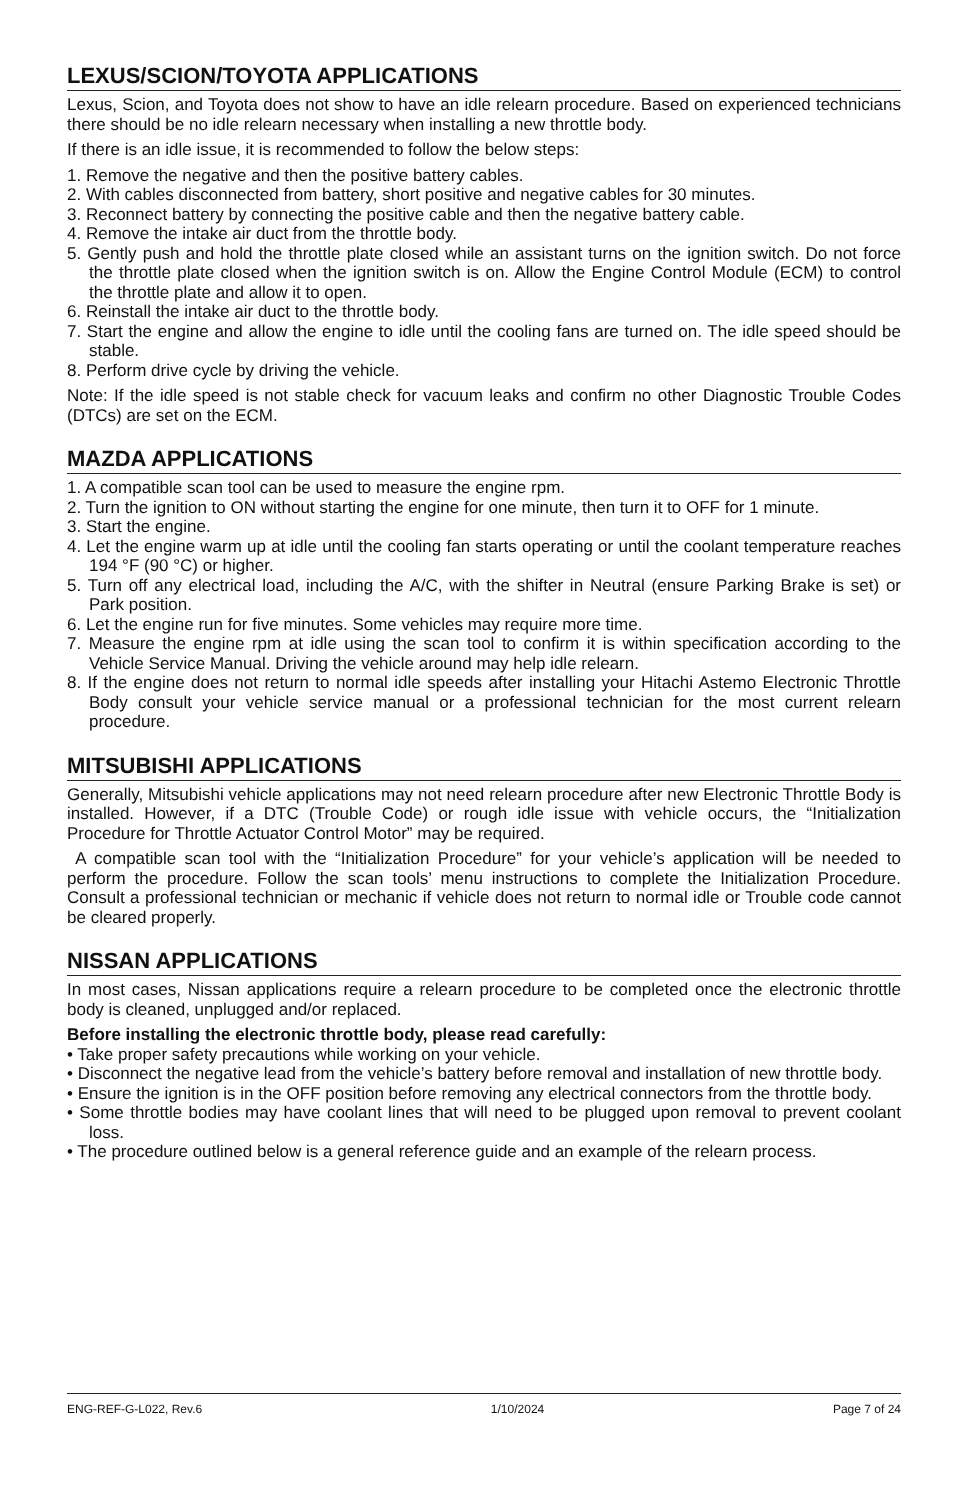LEXUS/SCION/TOYOTA APPLICATIONS
Lexus, Scion, and Toyota does not show to have an idle relearn procedure. Based on experienced technicians there should be no idle relearn necessary when installing a new throttle body.
If there is an idle issue, it is recommended to follow the below steps:
1. Remove the negative and then the positive battery cables.
2. With cables disconnected from battery, short positive and negative cables for 30 minutes.
3. Reconnect battery by connecting the positive cable and then the negative battery cable.
4. Remove the intake air duct from the throttle body.
5. Gently push and hold the throttle plate closed while an assistant turns on the ignition switch. Do not force the throttle plate closed when the ignition switch is on. Allow the Engine Control Module (ECM) to control the throttle plate and allow it to open.
6. Reinstall the intake air duct to the throttle body.
7. Start the engine and allow the engine to idle until the cooling fans are turned on. The idle speed should be stable.
8. Perform drive cycle by driving the vehicle.
Note: If the idle speed is not stable check for vacuum leaks and confirm no other Diagnostic Trouble Codes (DTCs) are set on the ECM.
MAZDA APPLICATIONS
1. A compatible scan tool can be used to measure the engine rpm.
2. Turn the ignition to ON without starting the engine for one minute, then turn it to OFF for 1 minute.
3. Start the engine.
4. Let the engine warm up at idle until the cooling fan starts operating or until the coolant temperature reaches 194 °F (90 °C) or higher.
5. Turn off any electrical load, including the A/C, with the shifter in Neutral (ensure Parking Brake is set) or Park position.
6. Let the engine run for five minutes. Some vehicles may require more time.
7. Measure the engine rpm at idle using the scan tool to confirm it is within specification according to the Vehicle Service Manual. Driving the vehicle around may help idle relearn.
8. If the engine does not return to normal idle speeds after installing your Hitachi Astemo Electronic Throttle Body consult your vehicle service manual or a professional technician for the most current relearn procedure.
MITSUBISHI APPLICATIONS
Generally, Mitsubishi vehicle applications may not need relearn procedure after new Electronic Throttle Body is installed. However, if a DTC (Trouble Code) or rough idle issue with vehicle occurs, the “Initialization Procedure for Throttle Actuator Control Motor” may be required.
A compatible scan tool with the “Initialization Procedure” for your vehicle’s application will be needed to perform the procedure. Follow the scan tools’ menu instructions to complete the Initialization Procedure. Consult a professional technician or mechanic if vehicle does not return to normal idle or Trouble code cannot be cleared properly.
NISSAN APPLICATIONS
In most cases, Nissan applications require a relearn procedure to be completed once the electronic throttle body is cleaned, unplugged and/or replaced.
Before installing the electronic throttle body, please read carefully:
• Take proper safety precautions while working on your vehicle.
• Disconnect the negative lead from the vehicle’s battery before removal and installation of new throttle body.
• Ensure the ignition is in the OFF position before removing any electrical connectors from the throttle body.
• Some throttle bodies may have coolant lines that will need to be plugged upon removal to prevent coolant loss.
• The procedure outlined below is a general reference guide and an example of the relearn process.
ENG-REF-G-L022, Rev.6 1/10/2024 Page 7 of 24